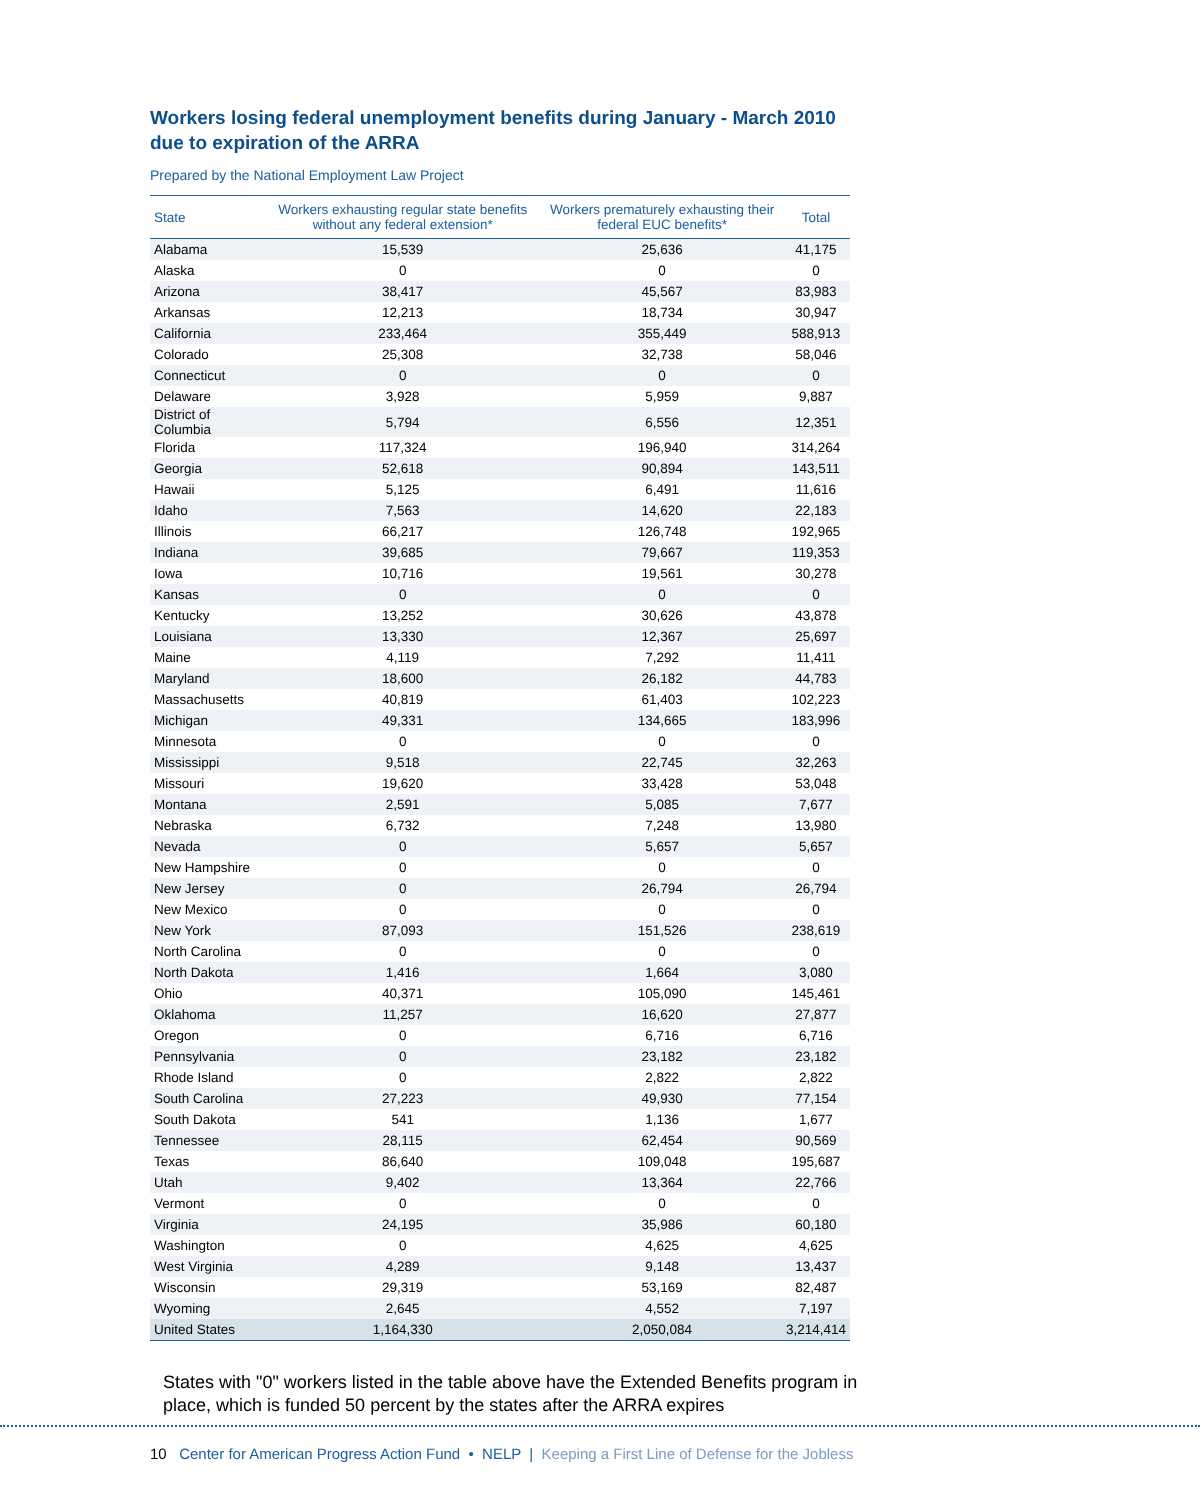Workers losing federal unemployment benefits during January - March 2010
due to expiration of the ARRA
Prepared by the National Employment Law Project
| State | Workers exhausting regular state benefits without any federal extension* | Workers prematurely exhausting their federal EUC benefits* | Total |
| --- | --- | --- | --- |
| Alabama | 15,539 | 25,636 | 41,175 |
| Alaska | 0 | 0 | 0 |
| Arizona | 38,417 | 45,567 | 83,983 |
| Arkansas | 12,213 | 18,734 | 30,947 |
| California | 233,464 | 355,449 | 588,913 |
| Colorado | 25,308 | 32,738 | 58,046 |
| Connecticut | 0 | 0 | 0 |
| Delaware | 3,928 | 5,959 | 9,887 |
| District of Columbia | 5,794 | 6,556 | 12,351 |
| Florida | 117,324 | 196,940 | 314,264 |
| Georgia | 52,618 | 90,894 | 143,511 |
| Hawaii | 5,125 | 6,491 | 11,616 |
| Idaho | 7,563 | 14,620 | 22,183 |
| Illinois | 66,217 | 126,748 | 192,965 |
| Indiana | 39,685 | 79,667 | 119,353 |
| Iowa | 10,716 | 19,561 | 30,278 |
| Kansas | 0 | 0 | 0 |
| Kentucky | 13,252 | 30,626 | 43,878 |
| Louisiana | 13,330 | 12,367 | 25,697 |
| Maine | 4,119 | 7,292 | 11,411 |
| Maryland | 18,600 | 26,182 | 44,783 |
| Massachusetts | 40,819 | 61,403 | 102,223 |
| Michigan | 49,331 | 134,665 | 183,996 |
| Minnesota | 0 | 0 | 0 |
| Mississippi | 9,518 | 22,745 | 32,263 |
| Missouri | 19,620 | 33,428 | 53,048 |
| Montana | 2,591 | 5,085 | 7,677 |
| Nebraska | 6,732 | 7,248 | 13,980 |
| Nevada | 0 | 5,657 | 5,657 |
| New Hampshire | 0 | 0 | 0 |
| New Jersey | 0 | 26,794 | 26,794 |
| New Mexico | 0 | 0 | 0 |
| New York | 87,093 | 151,526 | 238,619 |
| North Carolina | 0 | 0 | 0 |
| North Dakota | 1,416 | 1,664 | 3,080 |
| Ohio | 40,371 | 105,090 | 145,461 |
| Oklahoma | 11,257 | 16,620 | 27,877 |
| Oregon | 0 | 6,716 | 6,716 |
| Pennsylvania | 0 | 23,182 | 23,182 |
| Rhode Island | 0 | 2,822 | 2,822 |
| South Carolina | 27,223 | 49,930 | 77,154 |
| South Dakota | 541 | 1,136 | 1,677 |
| Tennessee | 28,115 | 62,454 | 90,569 |
| Texas | 86,640 | 109,048 | 195,687 |
| Utah | 9,402 | 13,364 | 22,766 |
| Vermont | 0 | 0 | 0 |
| Virginia | 24,195 | 35,986 | 60,180 |
| Washington | 0 | 4,625 | 4,625 |
| West Virginia | 4,289 | 9,148 | 13,437 |
| Wisconsin | 29,319 | 53,169 | 82,487 |
| Wyoming | 2,645 | 4,552 | 7,197 |
| United States | 1,164,330 | 2,050,084 | 3,214,414 |
States with "0" workers listed in the table above have the Extended Benefits program in place, which is funded 50 percent by the states after the ARRA expires
10 Center for American Progress Action Fund • NELP | Keeping a First Line of Defense for the Jobless